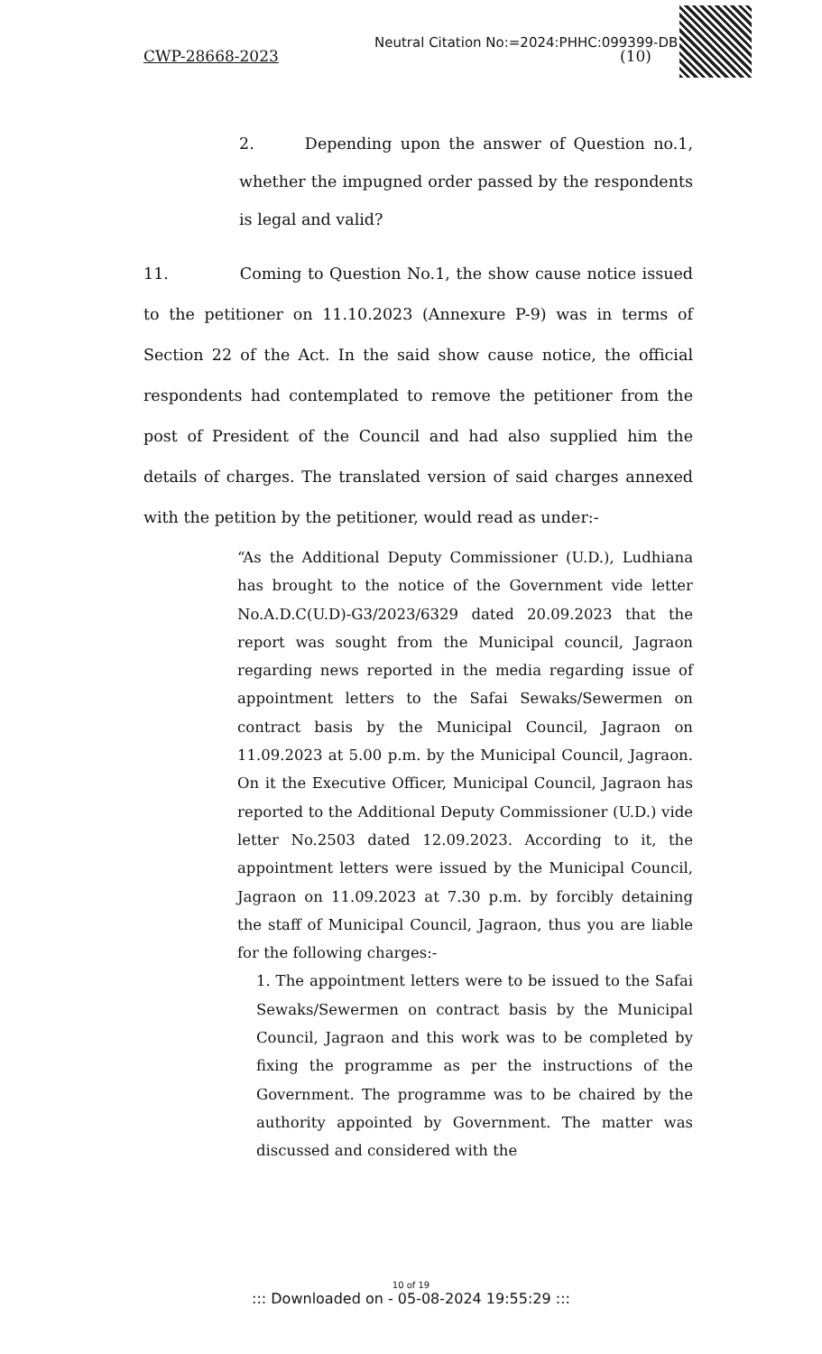Neutral Citation No:=2024:PHHC:099399-DB
CWP-28668-2023 (10)
2. Depending upon the answer of Question no.1, whether the impugned order passed by the respondents is legal and valid?
11. Coming to Question No.1, the show cause notice issued to the petitioner on 11.10.2023 (Annexure P-9) was in terms of Section 22 of the Act. In the said show cause notice, the official respondents had contemplated to remove the petitioner from the post of President of the Council and had also supplied him the details of charges. The translated version of said charges annexed with the petition by the petitioner, would read as under:-
“As the Additional Deputy Commissioner (U.D.), Ludhiana has brought to the notice of the Government vide letter No.A.D.C(U.D)-G3/2023/6329 dated 20.09.2023 that the report was sought from the Municipal council, Jagraon regarding news reported in the media regarding issue of appointment letters to the Safai Sewaks/Sewermen on contract basis by the Municipal Council, Jagraon on 11.09.2023 at 5.00 p.m. by the Municipal Council, Jagraon. On it the Executive Officer, Municipal Council, Jagraon has reported to the Additional Deputy Commissioner (U.D.) vide letter No.2503 dated 12.09.2023. According to it, the appointment letters were issued by the Municipal Council, Jagraon on 11.09.2023 at 7.30 p.m. by forcibly detaining the staff of Municipal Council, Jagraon, thus you are liable for the following charges:-
1. The appointment letters were to be issued to the Safai Sewaks/Sewermen on contract basis by the Municipal Council, Jagraon and this work was to be completed by fixing the programme as per the instructions of the Government. The programme was to be chaired by the authority appointed by Government. The matter was discussed and considered with the
10 of 19
::: Downloaded on - 05-08-2024 19:55:29 :::